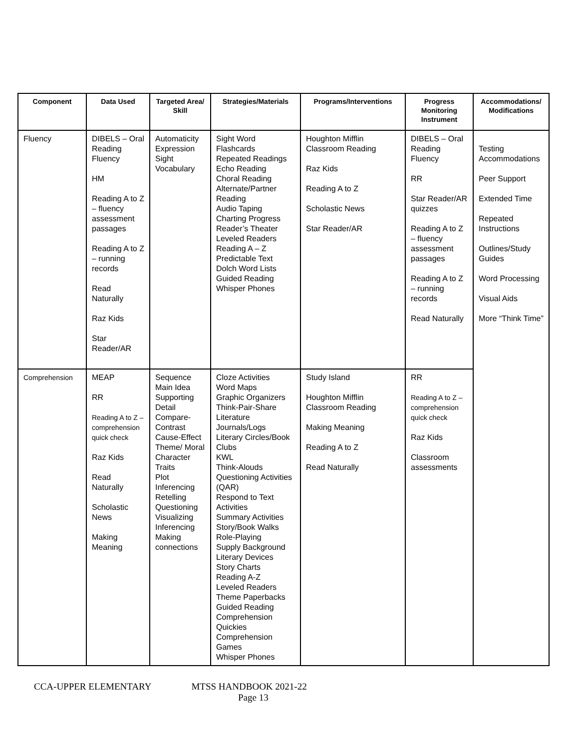| Component | Data Used | Targeted Area/ Skill | Strategies/Materials | Programs/Interventions | Progress Monitoring Instrument | Accommodations/ Modifications |
| --- | --- | --- | --- | --- | --- | --- |
| Fluency | DIBELS – Oral Reading Fluency HM Reading A to Z – fluency assessment passages Reading A to Z – running records Read Naturally Raz Kids Star Reader/AR | Automaticity Expression Sight Vocabulary | Sight Word Flashcards Repeated Readings Echo Reading Choral Reading Alternate/Partner Reading Audio Taping Charting Progress Reader’s Theater Leveled Readers Reading A – Z Predictable Text Dolch Word Lists Guided Reading Whisper Phones | Houghton Mifflin Classroom Reading Raz Kids Reading A to Z Scholastic News Star Reader/AR | DIBELS – Oral Reading Fluency RR Star Reader/AR quizzes Reading A to Z – fluency assessment passages Reading A to Z – running records Read Naturally | Testing Accommodations Peer Support Extended Time Repeated Instructions Outlines/Study Guides Word Processing Visual Aids More “Think Time” |
| Comprehension | MEAP RR Reading A to Z – comprehension quick check Raz Kids Read Naturally Scholastic News Making Meaning | Sequence Main Idea Supporting Detail Compare-Contrast Cause-Effect Theme/ Moral Character Traits Plot Inferencing Retelling Questioning Visualizing Inferencing Making connections | Cloze Activities Word Maps Graphic Organizers Think-Pair-Share Literature Journals/Logs Literary Circles/Book Clubs KWL Think-Alouds Questioning Activities (QAR) Respond to Text Activities Summary Activities Story/Book Walks Role-Playing Supply Background Literary Devices Story Charts Reading A-Z Leveled Readers Theme Paperbacks Guided Reading Comprehension Quickies Comprehension Games Whisper Phones | Study Island Houghton Mifflin Classroom Reading Making Meaning Reading A to Z Read Naturally | RR Reading A to Z – comprehension quick check Raz Kids Classroom assessments | |
CCA-UPPER ELEMENTARY MTSS HANDBOOK 2021-22
Page 13